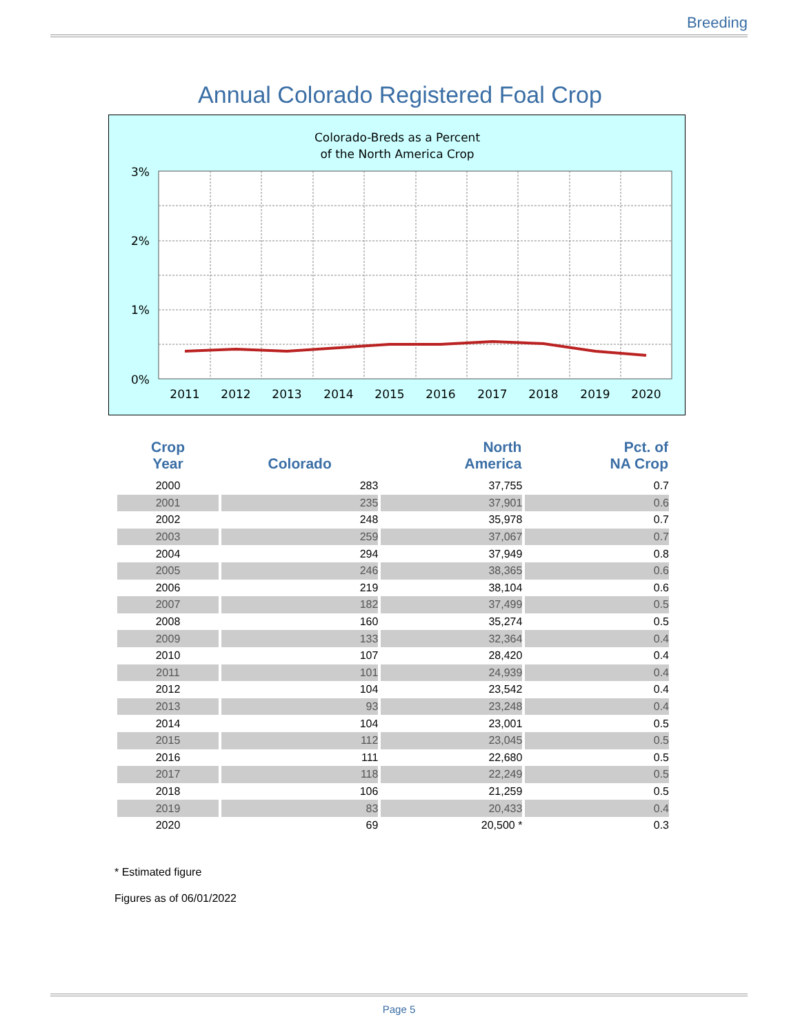Breeding
Annual Colorado Registered Foal Crop
Colorado-Breds as a Percent
of the North America Crop
3%
2%
1%
0%
2011
2012
2013
2014
2015
2016
2017
2018
2019
2020
| Crop Year | Colorado | North America | Pct. of NA Crop |
| --- | --- | --- | --- |
| 2000 | 283 | 37,755 | 0.7 |
| 2001 | 235 | 37,901 | 0.6 |
| 2002 | 248 | 35,978 | 0.7 |
| 2003 | 259 | 37,067 | 0.7 |
| 2004 | 294 | 37,949 | 0.8 |
| 2005 | 246 | 38,365 | 0.6 |
| 2006 | 219 | 38,104 | 0.6 |
| 2007 | 182 | 37,499 | 0.5 |
| 2008 | 160 | 35,274 | 0.5 |
| 2009 | 133 | 32,364 | 0.4 |
| 2010 | 107 | 28,420 | 0.4 |
| 2011 | 101 | 24,939 | 0.4 |
| 2012 | 104 | 23,542 | 0.4 |
| 2013 | 93 | 23,248 | 0.4 |
| 2014 | 104 | 23,001 | 0.5 |
| 2015 | 112 | 23,045 | 0.5 |
| 2016 | 111 | 22,680 | 0.5 |
| 2017 | 118 | 22,249 | 0.5 |
| 2018 | 106 | 21,259 | 0.5 |
| 2019 | 83 | 20,433 | 0.4 |
| 2020 | 69 | 20,500 * | 0.3 |
* Estimated figure
Figures as of 06/01/2022
Page 5